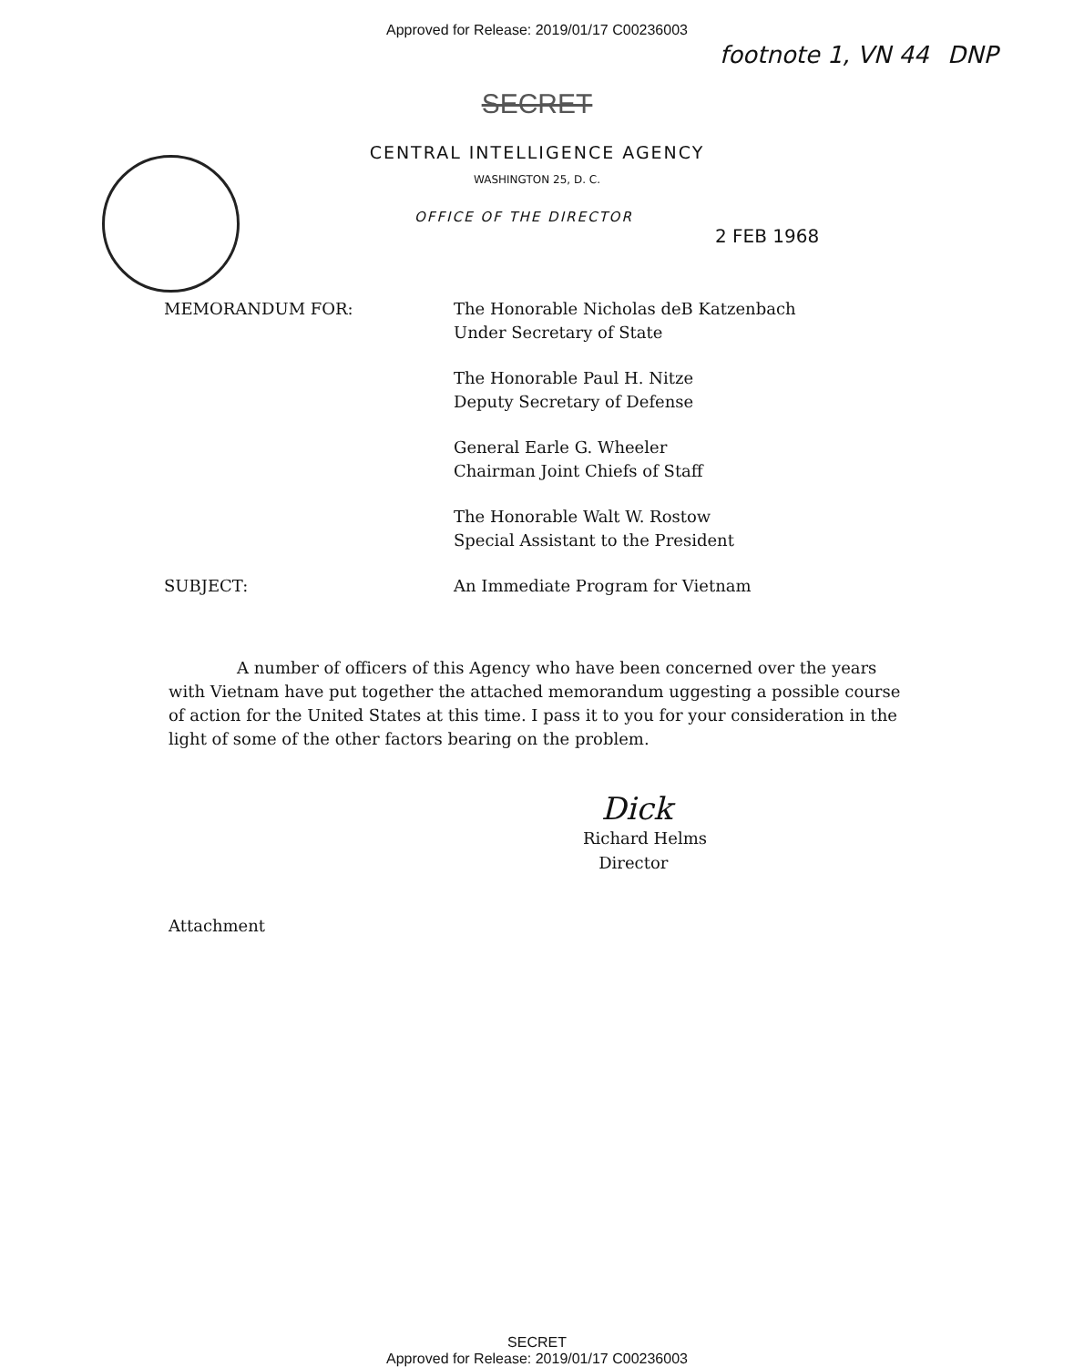Approved for Release: 2019/01/17 C00236003
footnote 1, VN 44 DNP
SECRET
CENTRAL INTELLIGENCE AGENCY
WASHINGTON 25, D. C.
OFFICE OF THE DIRECTOR
2 FEB 1968
| MEMORANDUM FOR: | The Honorable Nicholas deB Katzenbach Under Secretary of State |
| | The Honorable Paul H. Nitze Deputy Secretary of Defense |
| | General Earle G. Wheeler Chairman Joint Chiefs of Staff |
| | The Honorable Walt W. Rostow Special Assistant to the President |
| SUBJECT: | An Immediate Program for Vietnam |
A number of officers of this Agency who have been concerned over the years with Vietnam have put together the attached memorandum uggesting a possible course of action for the United States at this time. I pass it to you for your consideration in the light of some of the other factors bearing on the problem.
Dick
Richard Helms
Director
Attachment
SECRET
Approved for Release: 2019/01/17 C00236003